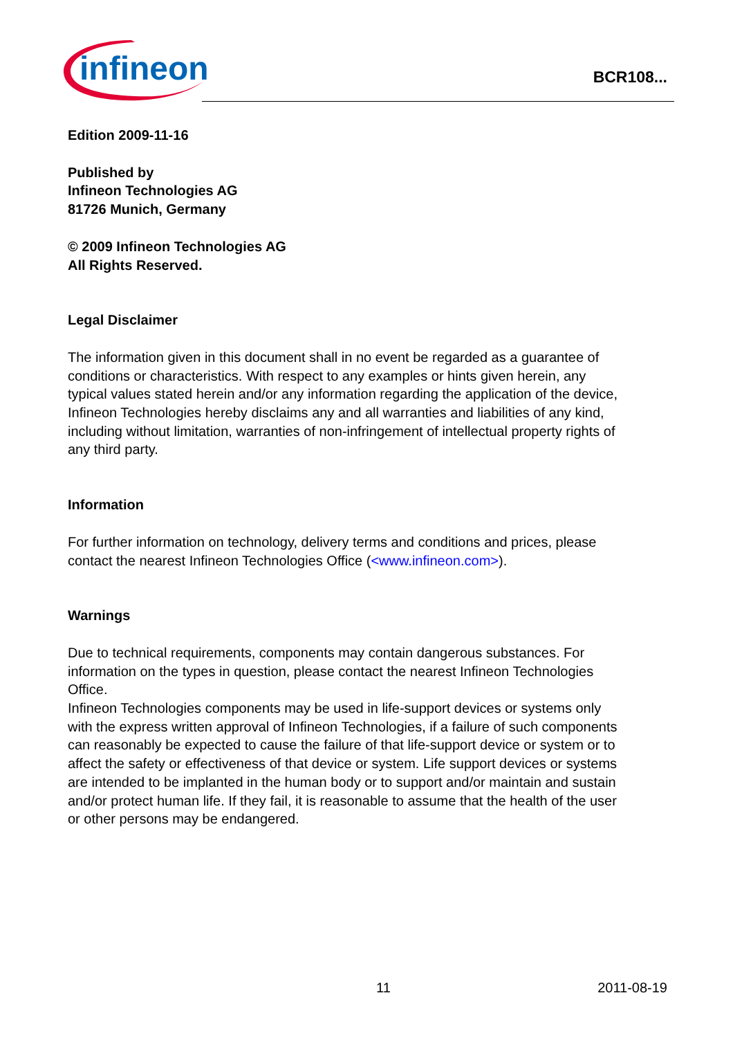infineon
BCR108...
Edition 2009-11-16
Published by
Infineon Technologies AG
81726 Munich, Germany
© 2009 Infineon Technologies AG
All Rights Reserved.
Legal Disclaimer
The information given in this document shall in no event be regarded as a guarantee of conditions or characteristics. With respect to any examples or hints given herein, any typical values stated herein and/or any information regarding the application of the device, Infineon Technologies hereby disclaims any and all warranties and liabilities of any kind, including without limitation, warranties of non-infringement of intellectual property rights of any third party.
Information
For further information on technology, delivery terms and conditions and prices, please contact the nearest Infineon Technologies Office (<www.infineon.com>).
Warnings
Due to technical requirements, components may contain dangerous substances. For information on the types in question, please contact the nearest Infineon Technologies Office.
Infineon Technologies components may be used in life-support devices or systems only with the express written approval of Infineon Technologies, if a failure of such components can reasonably be expected to cause the failure of that life-support device or system or to affect the safety or effectiveness of that device or system. Life support devices or systems are intended to be implanted in the human body or to support and/or maintain and sustain and/or protect human life. If they fail, it is reasonable to assume that the health of the user or other persons may be endangered.
11 2011-08-19